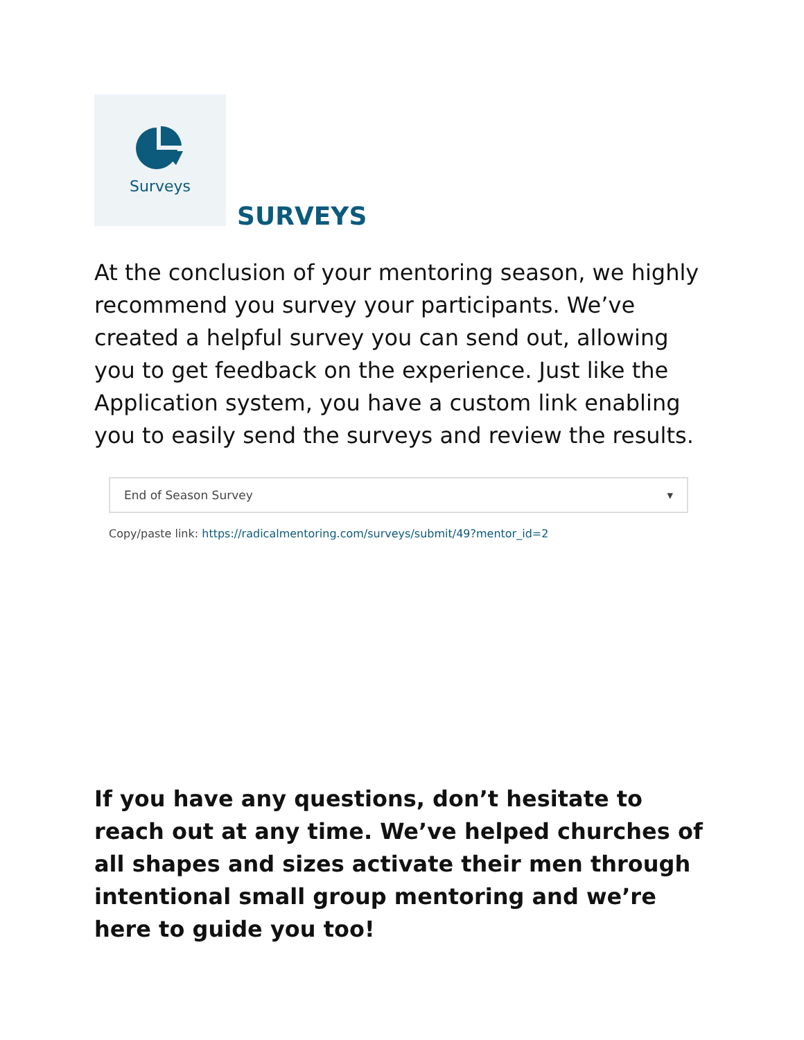Surveys
SURVEYS
At the conclusion of your mentoring season, we highly recommend you survey your participants. We’ve created a helpful survey you can send out, allowing you to get feedback on the experience. Just like the Application system, you have a custom link enabling you to easily send the surveys and review the results.
End of Season Survey ▾
Copy/paste link: https://radicalmentoring.com/surveys/submit/49?mentor_id=2
If you have any questions, don’t hesitate to reach out at any time. We’ve helped churches of all shapes and sizes activate their men through intentional small group mentoring and we’re here to guide you too!